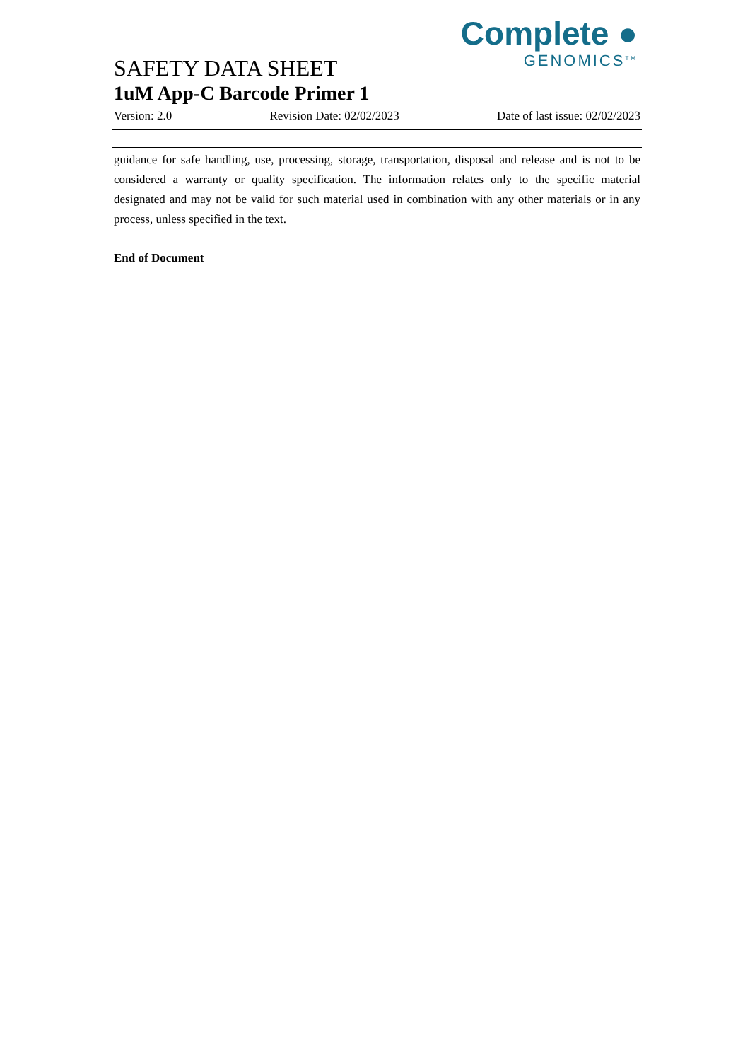Complete ●
GENOMICS<sup>TM</sup>
SAFETY DATA SHEET
1uM App-C Barcode Primer 1
Version: 2.0 Revision Date: 02/02/2023 Date of last issue: 02/02/2023
guidance for safe handling, use, processing, storage, transportation, disposal and release and is not to be considered a warranty or quality specification. The information relates only to the specific material designated and may not be valid for such material used in combination with any other materials or in any process, unless specified in the text.
End of Document